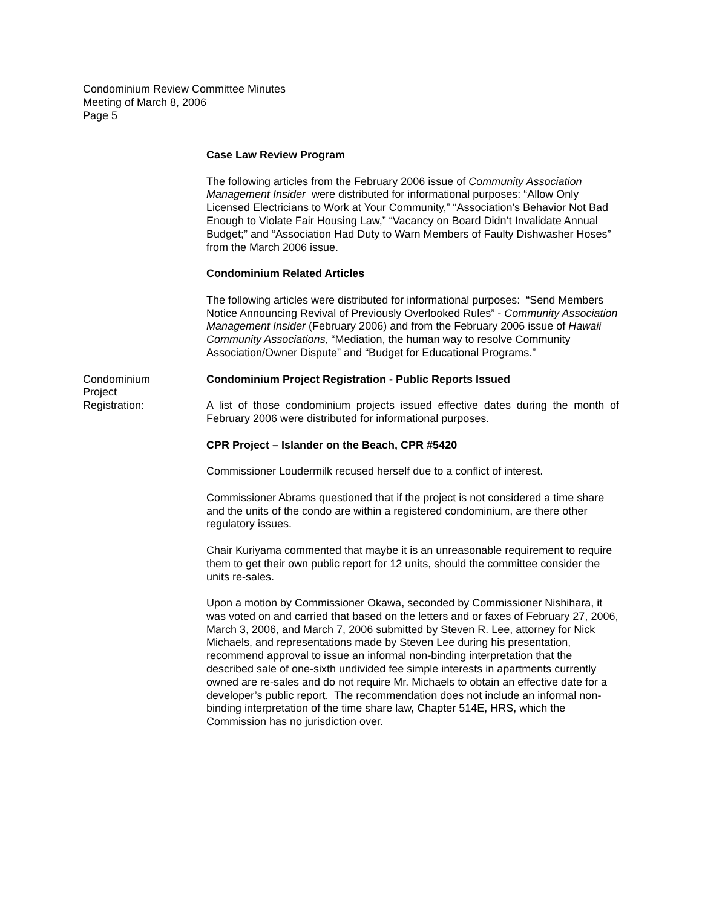Condominium Review Committee Minutes
Meeting of March 8, 2006
Page 5
Case Law Review Program
The following articles from the February 2006 issue of Community Association Management Insider were distributed for informational purposes: “Allow Only Licensed Electricians to Work at Your Community,” “Association's Behavior Not Bad Enough to Violate Fair Housing Law,” “Vacancy on Board Didn’t Invalidate Annual Budget;” and “Association Had Duty to Warn Members of Faulty Dishwasher Hoses” from the March 2006 issue.
Condominium Related Articles
The following articles were distributed for informational purposes: “Send Members Notice Announcing Revival of Previously Overlooked Rules” - Community Association Management Insider (February 2006) and from the February 2006 issue of Hawaii Community Associations, “Mediation, the human way to resolve Community Association/Owner Dispute” and “Budget for Educational Programs.”
Condominium
Project
Registration:
Condominium Project Registration - Public Reports Issued
A list of those condominium projects issued effective dates during the month of February 2006 were distributed for informational purposes.
CPR Project – Islander on the Beach, CPR #5420
Commissioner Loudermilk recused herself due to a conflict of interest.
Commissioner Abrams questioned that if the project is not considered a time share and the units of the condo are within a registered condominium, are there other regulatory issues.
Chair Kuriyama commented that maybe it is an unreasonable requirement to require them to get their own public report for 12 units, should the committee consider the units re-sales.
Upon a motion by Commissioner Okawa, seconded by Commissioner Nishihara, it was voted on and carried that based on the letters and or faxes of February 27, 2006, March 3, 2006, and March 7, 2006 submitted by Steven R. Lee, attorney for Nick Michaels, and representations made by Steven Lee during his presentation, recommend approval to issue an informal non-binding interpretation that the described sale of one-sixth undivided fee simple interests in apartments currently owned are re-sales and do not require Mr. Michaels to obtain an effective date for a developer’s public report. The recommendation does not include an informal non-binding interpretation of the time share law, Chapter 514E, HRS, which the Commission has no jurisdiction over.